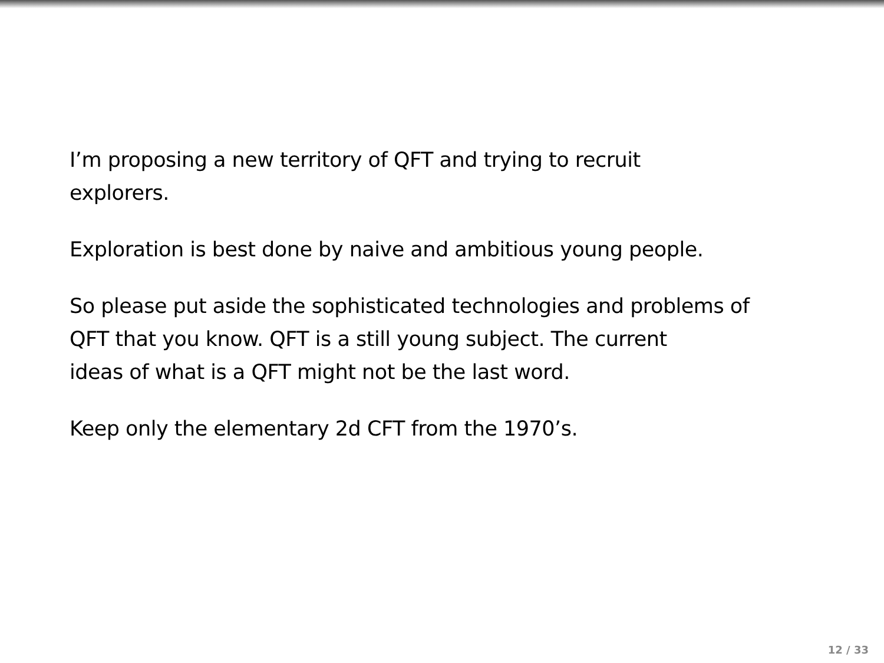I’m proposing a new territory of QFT and trying to recruit
explorers.
Exploration is best done by naive and ambitious young people.
So please put aside the sophisticated technologies and problems of
QFT that you know. QFT is a still young subject. The current
ideas of what is a QFT might not be the last word.
Keep only the elementary 2d CFT from the 1970’s.
12 / 33